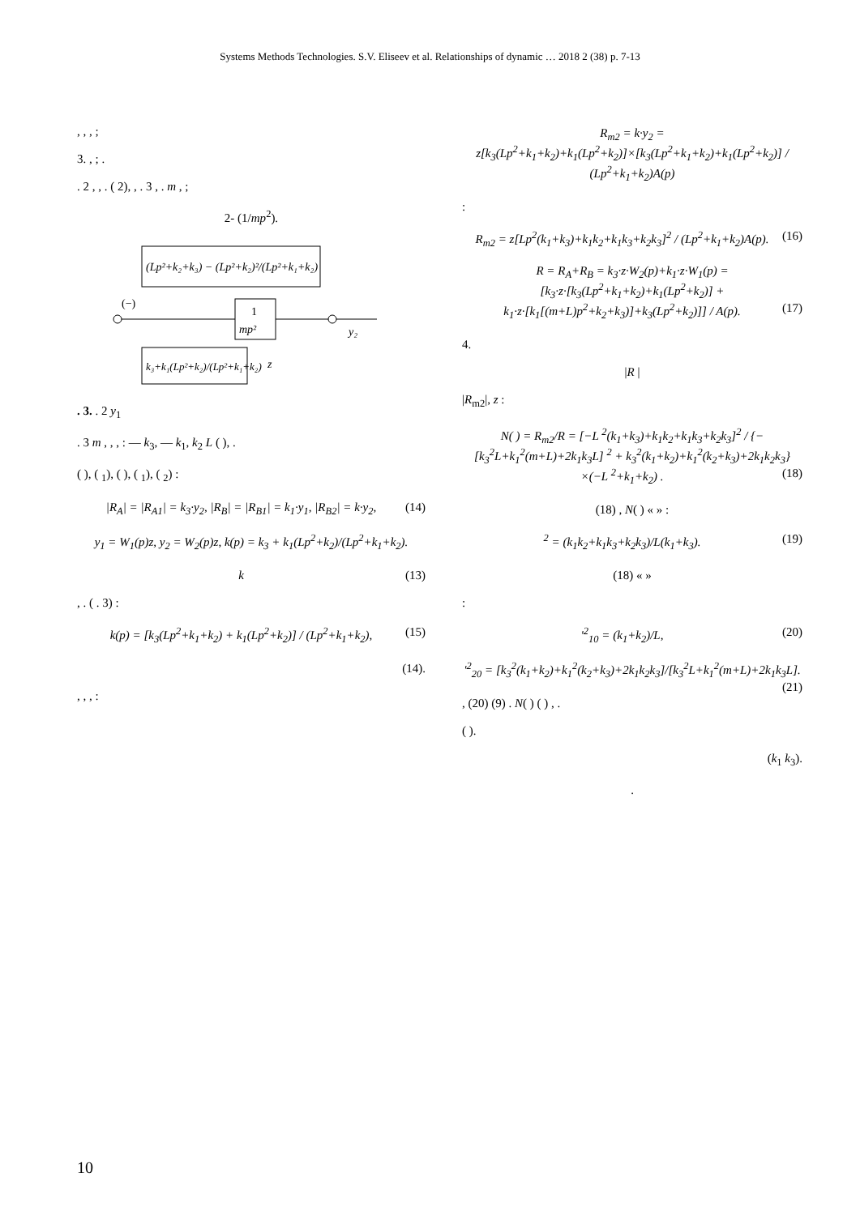Systems Methods Technologies. S.V. Eliseev et al. Relationships of dynamic … 2018 2 (38) p. 7-13
, , , ;
3. , ; .
. 2 , , . ( 2), , . 3 , . m , ;
2- (1/mp<sup>2</sup>).
(Lp²+k₂+k₃) − (Lp²+k₂)²/(Lp²+k₁+k₂)
1
mp²
(−)
y₂
k₃+k₁(Lp²+k₂)/(Lp²+k₁+k₂)
z
. 3. . 2 y<sub>1</sub>
. 3 m , , , : — k<sub>3</sub>, — k<sub>1</sub>, k<sub>2</sub> L ( ), .
( ), ( <sub>1</sub>), ( ), ( <sub>1</sub>), ( <sub>2</sub>) :
|R<sub>A</sub>| = |R<sub>A1</sub>| = k<sub>3</sub>·y<sub>2</sub>, |R<sub>B</sub>| = |R<sub>B1</sub>| = k<sub>1</sub>·y<sub>1</sub>, |R<sub>B2</sub>| = k·y<sub>2</sub>, (14)
y<sub>1</sub> = W<sub>1</sub>(p)z, y<sub>2</sub> = W<sub>2</sub>(p)z, k(p) = k<sub>3</sub> + k<sub>1</sub>(Lp<sup>2</sup>+k<sub>2</sub>)/(Lp<sup>2</sup>+k<sub>1</sub>+k<sub>2</sub>).
k (13)
, . ( . 3) :
k(p) = [k<sub>3</sub>(Lp<sup>2</sup>+k<sub>1</sub>+k<sub>2</sub>) + k<sub>1</sub>(Lp<sup>2</sup>+k<sub>2</sub>)] / (Lp<sup>2</sup>+k<sub>1</sub>+k<sub>2</sub>), (15)
(14).
, , , :
R<sub>m2</sub> = k·y<sub>2</sub> = z[k<sub>3</sub>(Lp<sup>2</sup>+k<sub>1</sub>+k<sub>2</sub>)+k<sub>1</sub>(Lp<sup>2</sup>+k<sub>2</sub>)]×[k<sub>3</sub>(Lp<sup>2</sup>+k<sub>1</sub>+k<sub>2</sub>)+k<sub>1</sub>(Lp<sup>2</sup>+k<sub>2</sub>)] / (Lp<sup>2</sup>+k<sub>1</sub>+k<sub>2</sub>)A(p)
:
R<sub>m2</sub> = z[Lp<sup>2</sup>(k<sub>1</sub>+k<sub>3</sub>)+k<sub>1</sub>k<sub>2</sub>+k<sub>1</sub>k<sub>3</sub>+k<sub>2</sub>k<sub>3</sub>]<sup>2</sup> / (Lp<sup>2</sup>+k<sub>1</sub>+k<sub>2</sub>)A(p). (16)
R = R<sub>A</sub>+R<sub>B</sub> = k<sub>3</sub>·z·W<sub>2</sub>(p)+k<sub>1</sub>·z·W<sub>1</sub>(p) = [k<sub>3</sub>·z·[k<sub>3</sub>(Lp<sup>2</sup>+k<sub>1</sub>+k<sub>2</sub>)+k<sub>1</sub>(Lp<sup>2</sup>+k<sub>2</sub>)] + k<sub>1</sub>·z·[k<sub>1</sub>[(m+L)p<sup>2</sup>+k<sub>2</sub>+k<sub>3</sub>)]+k<sub>3</sub>(Lp<sup>2</sup>+k<sub>2</sub>)]] / A(p). (17)
4.
|R |
|R<sub>m2</sub>|, z :
N( ) = R<sub>m2</sub>/R = [−L <sup>2</sup>(k<sub>1</sub>+k<sub>3</sub>)+k<sub>1</sub>k<sub>2</sub>+k<sub>1</sub>k<sub>3</sub>+k<sub>2</sub>k<sub>3</sub>]<sup>2</sup> / {−[k<sub>3</sub><sup>2</sup>L+k<sub>1</sub><sup>2</sup>(m+L)+2k<sub>1</sub>k<sub>3</sub>L] <sup>2</sup> + k<sub>3</sub><sup>2</sup>(k<sub>1</sub>+k<sub>2</sub>)+k<sub>1</sub><sup>2</sup>(k<sub>2</sub>+k<sub>3</sub>)+2k<sub>1</sub>k<sub>2</sub>k<sub>3</sub>}×(−L <sup>2</sup>+k<sub>1</sub>+k<sub>2</sub>) . (18)
(18) , N( ) « » :
<sup>2</sup> = (k<sub>1</sub>k<sub>2</sub>+k<sub>1</sub>k<sub>3</sub>+k<sub>2</sub>k<sub>3</sub>)/L(k<sub>1</sub>+k<sub>3</sub>). (19)
(18) « »
:
′<sup>2</sup><sub>10</sub> = (k<sub>1</sub>+k<sub>2</sub>)/L, (20)
′<sup>2</sup><sub>20</sub> = [k<sub>3</sub><sup>2</sup>(k<sub>1</sub>+k<sub>2</sub>)+k<sub>1</sub><sup>2</sup>(k<sub>2</sub>+k<sub>3</sub>)+2k<sub>1</sub>k<sub>2</sub>k<sub>3</sub>]/[k<sub>3</sub><sup>2</sup>L+k<sub>1</sub><sup>2</sup>(m+L)+2k<sub>1</sub>k<sub>3</sub>L]. (21)
, (20) (9) . N( ) ( ) , .
( ).
(k<sub>1</sub> k<sub>3</sub>).
.
10